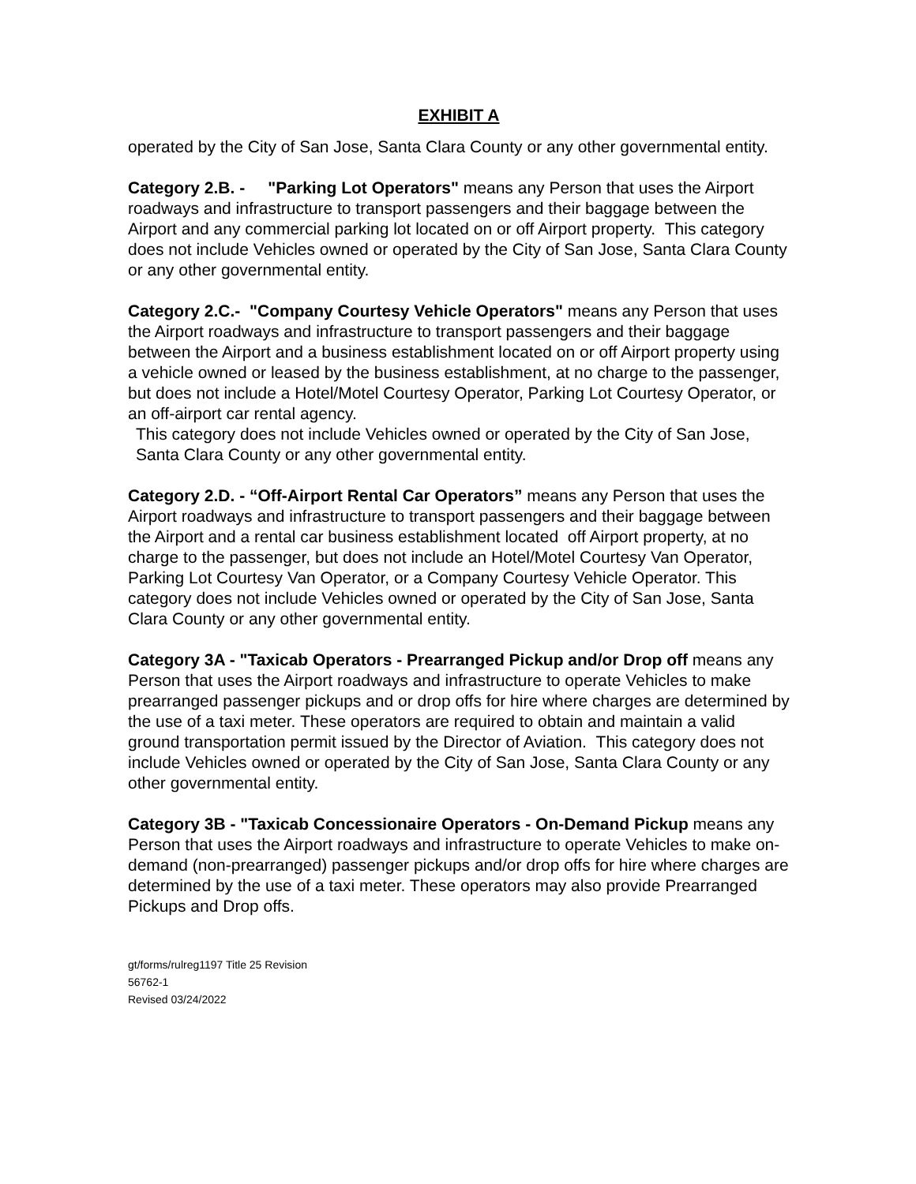EXHIBIT A
operated by the City of San Jose, Santa Clara County or any other governmental entity.
Category 2.B. - "Parking Lot Operators" means any Person that uses the Airport roadways and infrastructure to transport passengers and their baggage between the Airport and any commercial parking lot located on or off Airport property. This category does not include Vehicles owned or operated by the City of San Jose, Santa Clara County or any other governmental entity.
Category 2.C.- "Company Courtesy Vehicle Operators" means any Person that uses the Airport roadways and infrastructure to transport passengers and their baggage between the Airport and a business establishment located on or off Airport property using a vehicle owned or leased by the business establishment, at no charge to the passenger, but does not include a Hotel/Motel Courtesy Operator, Parking Lot Courtesy Operator, or an off-airport car rental agency.
This category does not include Vehicles owned or operated by the City of San Jose, Santa Clara County or any other governmental entity.
Category 2.D. - “Off-Airport Rental Car Operators” means any Person that uses the Airport roadways and infrastructure to transport passengers and their baggage between the Airport and a rental car business establishment located off Airport property, at no charge to the passenger, but does not include an Hotel/Motel Courtesy Van Operator, Parking Lot Courtesy Van Operator, or a Company Courtesy Vehicle Operator. This category does not include Vehicles owned or operated by the City of San Jose, Santa Clara County or any other governmental entity.
Category 3A - "Taxicab Operators - Prearranged Pickup and/or Drop off means any Person that uses the Airport roadways and infrastructure to operate Vehicles to make prearranged passenger pickups and or drop offs for hire where charges are determined by the use of a taxi meter. These operators are required to obtain and maintain a valid ground transportation permit issued by the Director of Aviation. This category does not include Vehicles owned or operated by the City of San Jose, Santa Clara County or any other governmental entity.
Category 3B - "Taxicab Concessionaire Operators - On-Demand Pickup means any Person that uses the Airport roadways and infrastructure to operate Vehicles to make on-demand (non-prearranged) passenger pickups and/or drop offs for hire where charges are determined by the use of a taxi meter. These operators may also provide Prearranged Pickups and Drop offs.
gt/forms/rulreg1197 Title 25 Revision
56762-1
Revised 03/24/2022